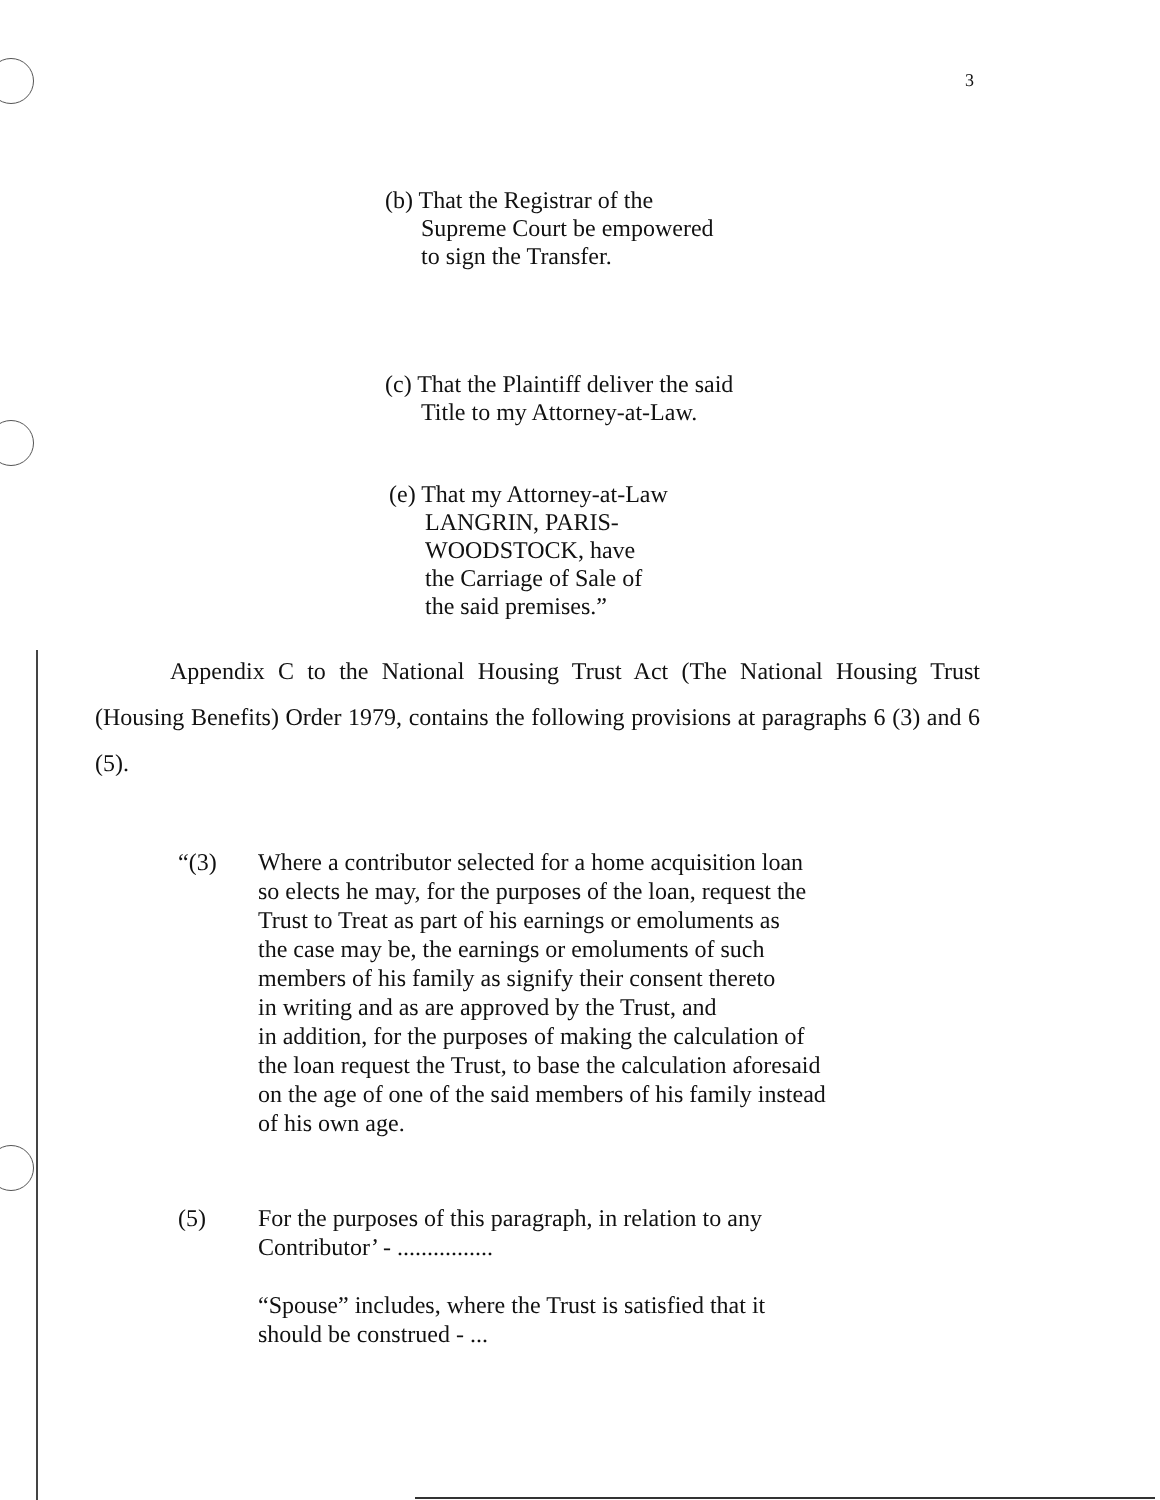3
(b) That the Registrar of the
Supreme Court be empowered
to sign the Transfer.
(c) That the Plaintiff deliver the said
Title to my Attorney-at-Law.
(e) That my Attorney-at-Law
LANGRIN, PARIS-
WOODSTOCK, have
the Carriage of Sale of
the said premises.”
Appendix C to the National Housing Trust Act (The National Housing Trust (Housing Benefits) Order 1979, contains the following provisions at paragraphs 6 (3) and 6 (5).
“(3) Where a contributor selected for a home acquisition loan
so elects he may, for the purposes of the loan, request the
Trust to Treat as part of his earnings or emoluments as
the case may be, the earnings or emoluments of such
members of his family as signify their consent thereto
in writing and as are approved by the Trust, and
in addition, for the purposes of making the calculation of
the loan request the Trust, to base the calculation aforesaid
on the age of one of the said members of his family instead
of his own age.
(5) For the purposes of this paragraph, in relation to any
Contributor’ - ................
“Spouse” includes, where the Trust is satisfied that it
should be construed - ...